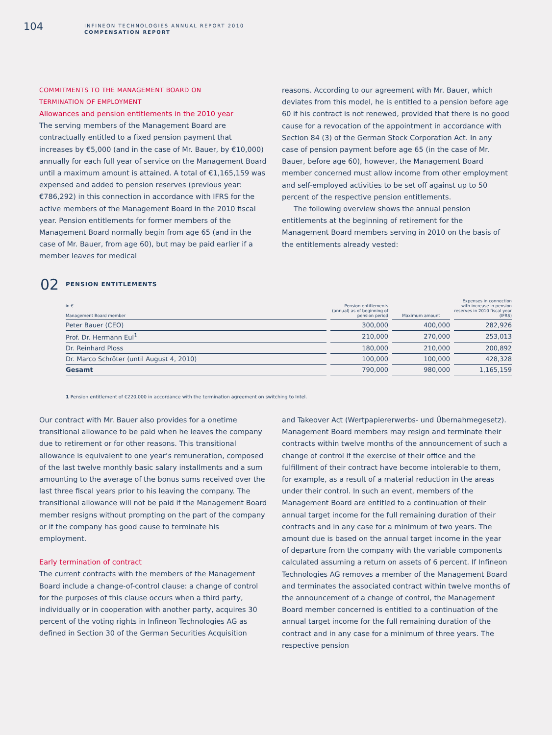104
INFINEON TECHNOLOGIES ANNUAL REPORT 2010
COMPENSATION REPORT
COMMITMENTS TO THE MANAGEMENT BOARD ON
TERMINATION OF EMPLOYMENT
Allowances and pension entitlements in the 2010 year
The serving members of the Management Board are contractually entitled to a fixed pension payment that increases by €5,000 (and in the case of Mr. Bauer, by €10,000) annually for each full year of service on the Management Board until a maximum amount is attained. A total of €1,165,159 was expensed and added to pension reserves (previous year: €786,292) in this connection in accordance with IFRS for the active members of the Management Board in the 2010 fiscal year. Pension entitlements for former members of the Management Board normally begin from age 65 (and in the case of Mr. Bauer, from age 60), but may be paid earlier if a member leaves for medical
reasons. According to our agreement with Mr. Bauer, which deviates from this model, he is entitled to a pension before age 60 if his contract is not renewed, provided that there is no good cause for a revocation of the appointment in accordance with Section 84 (3) of the German Stock Corporation Act. In any case of pension payment before age 65 (in the case of Mr. Bauer, before age 60), however, the Management Board member concerned must allow income from other employment and self-employed activities to be set off against up to 50 percent of the respective pension entitlements.
The following overview shows the annual pension entitlements at the beginning of retirement for the Management Board members serving in 2010 on the basis of the entitlements already vested:
02
PENSION ENTITLEMENTS
| in € Management Board member | Pension entitlements (annual) as of beginning of pension period | Maximum amount | Expenses in connection with increase in pension reserves in 2010 fiscal year (IFRS) |
| --- | --- | --- | --- |
| Peter Bauer (CEO) | 300,000 | 400,000 | 282,926 |
| Prof. Dr. Hermann Eul<sup>1</sup> | 210,000 | 270,000 | 253,013 |
| Dr. Reinhard Ploss | 180,000 | 210,000 | 200,892 |
| Dr. Marco Schröter (until August 4, 2010) | 100,000 | 100,000 | 428,328 |
| Gesamt | 790,000 | 980,000 | 1,165,159 |
1 Pension entitlement of €220,000 in accordance with the termination agreement on switching to Intel.
Our contract with Mr. Bauer also provides for a onetime transitional allowance to be paid when he leaves the company due to retirement or for other reasons. This transitional allowance is equivalent to one year’s remuneration, composed of the last twelve monthly basic salary installments and a sum amounting to the average of the bonus sums received over the last three fiscal years prior to his leaving the company. The transitional allowance will not be paid if the Management Board member resigns without prompting on the part of the company or if the company has good cause to terminate his employment.
Early termination of contract
The current contracts with the members of the Management Board include a change-of-control clause: a change of control for the purposes of this clause occurs when a third party, individually or in cooperation with another party, acquires 30 percent of the voting rights in Infineon Technologies AG as defined in Section 30 of the German Securities Acquisition
and Takeover Act (Wertpapiererwerbs- und Übernahmegesetz). Management Board members may resign and terminate their contracts within twelve months of the announcement of such a change of control if the exercise of their office and the fulfillment of their contract have become intolerable to them, for example, as a result of a material reduction in the areas under their control. In such an event, members of the Management Board are entitled to a continuation of their annual target income for the full remaining duration of their contracts and in any case for a minimum of two years. The amount due is based on the annual target income in the year of departure from the company with the variable components calculated assuming a return on assets of 6 percent. If Infineon Technologies AG removes a member of the Management Board and terminates the associated contract within twelve months of the announcement of a change of control, the Management Board member concerned is entitled to a continuation of the annual target income for the full remaining duration of the contract and in any case for a minimum of three years. The respective pension